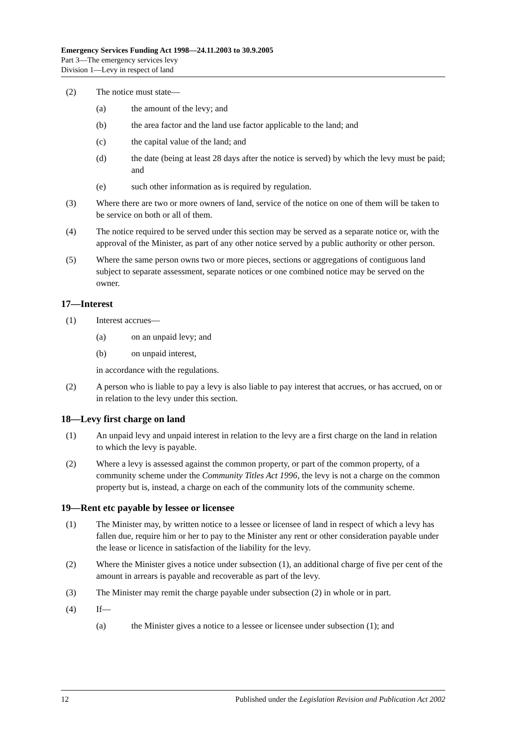Emergency Services Funding Act 1998—24.11.2003 to 30.9.2005
Part 3—The emergency services levy
Division 1—Levy in respect of land
(2) The notice must state—
(a) the amount of the levy; and
(b) the area factor and the land use factor applicable to the land; and
(c) the capital value of the land; and
(d) the date (being at least 28 days after the notice is served) by which the levy must be paid; and
(e) such other information as is required by regulation.
(3) Where there are two or more owners of land, service of the notice on one of them will be taken to be service on both or all of them.
(4) The notice required to be served under this section may be served as a separate notice or, with the approval of the Minister, as part of any other notice served by a public authority or other person.
(5) Where the same person owns two or more pieces, sections or aggregations of contiguous land subject to separate assessment, separate notices or one combined notice may be served on the owner.
17—Interest
(1) Interest accrues—
(a) on an unpaid levy; and
(b) on unpaid interest,
in accordance with the regulations.
(2) A person who is liable to pay a levy is also liable to pay interest that accrues, or has accrued, on or in relation to the levy under this section.
18—Levy first charge on land
(1) An unpaid levy and unpaid interest in relation to the levy are a first charge on the land in relation to which the levy is payable.
(2) Where a levy is assessed against the common property, or part of the common property, of a community scheme under the Community Titles Act 1996, the levy is not a charge on the common property but is, instead, a charge on each of the community lots of the community scheme.
19—Rent etc payable by lessee or licensee
(1) The Minister may, by written notice to a lessee or licensee of land in respect of which a levy has fallen due, require him or her to pay to the Minister any rent or other consideration payable under the lease or licence in satisfaction of the liability for the levy.
(2) Where the Minister gives a notice under subsection (1), an additional charge of five per cent of the amount in arrears is payable and recoverable as part of the levy.
(3) The Minister may remit the charge payable under subsection (2) in whole or in part.
(4) If—
(a) the Minister gives a notice to a lessee or licensee under subsection (1); and
12 Published under the Legislation Revision and Publication Act 2002